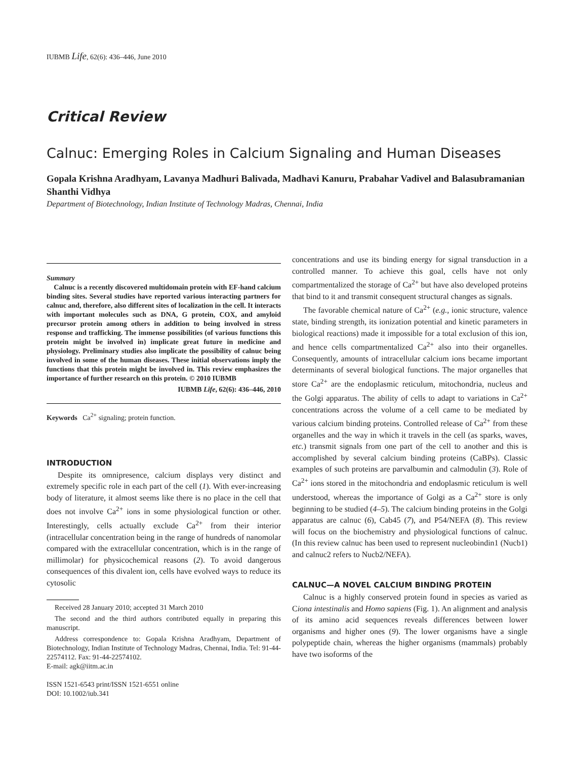IUBMB Life, 62(6): 436–446, June 2010
Critical Review
Calnuc: Emerging Roles in Calcium Signaling and Human Diseases
Gopala Krishna Aradhyam, Lavanya Madhuri Balivada, Madhavi Kanuru, Prabahar Vadivel and Balasubramanian Shanthi Vidhya
Department of Biotechnology, Indian Institute of Technology Madras, Chennai, India
Summary
Calnuc is a recently discovered multidomain protein with EF-hand calcium binding sites. Several studies have reported various interacting partners for calnuc and, therefore, also different sites of localization in the cell. It interacts with important molecules such as DNA, G protein, COX, and amyloid precursor protein among others in addition to being involved in stress response and trafficking. The immense possibilities (of various functions this protein might be involved in) implicate great future in medicine and physiology. Preliminary studies also implicate the possibility of calnuc being involved in some of the human diseases. These initial observations imply the functions that this protein might be involved in. This review emphasizes the importance of further research on this protein. © 2010 IUBMB
IUBMB Life, 62(6): 436–446, 2010
Keywords Ca<sup>2+</sup> signaling; protein function.
INTRODUCTION
Despite its omnipresence, calcium displays very distinct and extremely specific role in each part of the cell (1). With ever-increasing body of literature, it almost seems like there is no place in the cell that does not involve Ca<sup>2+</sup> ions in some physiological function or other. Interestingly, cells actually exclude Ca<sup>2+</sup> from their interior (intracellular concentration being in the range of hundreds of nanomolar compared with the extracellular concentration, which is in the range of millimolar) for physicochemical reasons (2). To avoid dangerous consequences of this divalent ion, cells have evolved ways to reduce its cytosolic
Received 28 January 2010; accepted 31 March 2010
The second and the third authors contributed equally in preparing this manuscript.
Address correspondence to: Gopala Krishna Aradhyam, Department of Biotechnology, Indian Institute of Technology Madras, Chennai, India. Tel: 91-44-22574112. Fax: 91-44-22574102.
E-mail: agk@iitm.ac.in
ISSN 1521-6543 print/ISSN 1521-6551 online
DOI: 10.1002/iub.341
concentrations and use its binding energy for signal transduction in a controlled manner. To achieve this goal, cells have not only compartmentalized the storage of Ca<sup>2+</sup> but have also developed proteins that bind to it and transmit consequent structural changes as signals.
The favorable chemical nature of Ca<sup>2+</sup> (e.g., ionic structure, valence state, binding strength, its ionization potential and kinetic parameters in biological reactions) made it impossible for a total exclusion of this ion, and hence cells compartmentalized Ca<sup>2+</sup> also into their organelles. Consequently, amounts of intracellular calcium ions became important determinants of several biological functions. The major organelles that store Ca<sup>2+</sup> are the endoplasmic reticulum, mitochondria, nucleus and the Golgi apparatus. The ability of cells to adapt to variations in Ca<sup>2+</sup> concentrations across the volume of a cell came to be mediated by various calcium binding proteins. Controlled release of Ca<sup>2+</sup> from these organelles and the way in which it travels in the cell (as sparks, waves, etc.) transmit signals from one part of the cell to another and this is accomplished by several calcium binding proteins (CaBPs). Classic examples of such proteins are parvalbumin and calmodulin (3). Role of Ca<sup>2+</sup> ions stored in the mitochondria and endoplasmic reticulum is well understood, whereas the importance of Golgi as a Ca<sup>2+</sup> store is only beginning to be studied (4–5). The calcium binding proteins in the Golgi apparatus are calnuc (6), Cab45 (7), and P54/NEFA (8). This review will focus on the biochemistry and physiological functions of calnuc. (In this review calnuc has been used to represent nucleobindin1 (Nucb1) and calnuc2 refers to Nucb2/NEFA).
CALNUC—A NOVEL CALCIUM BINDING PROTEIN
Calnuc is a highly conserved protein found in species as varied as Ciona intestinalis and Homo sapiens (Fig. 1). An alignment and analysis of its amino acid sequences reveals differences between lower organisms and higher ones (9). The lower organisms have a single polypeptide chain, whereas the higher organisms (mammals) probably have two isoforms of the